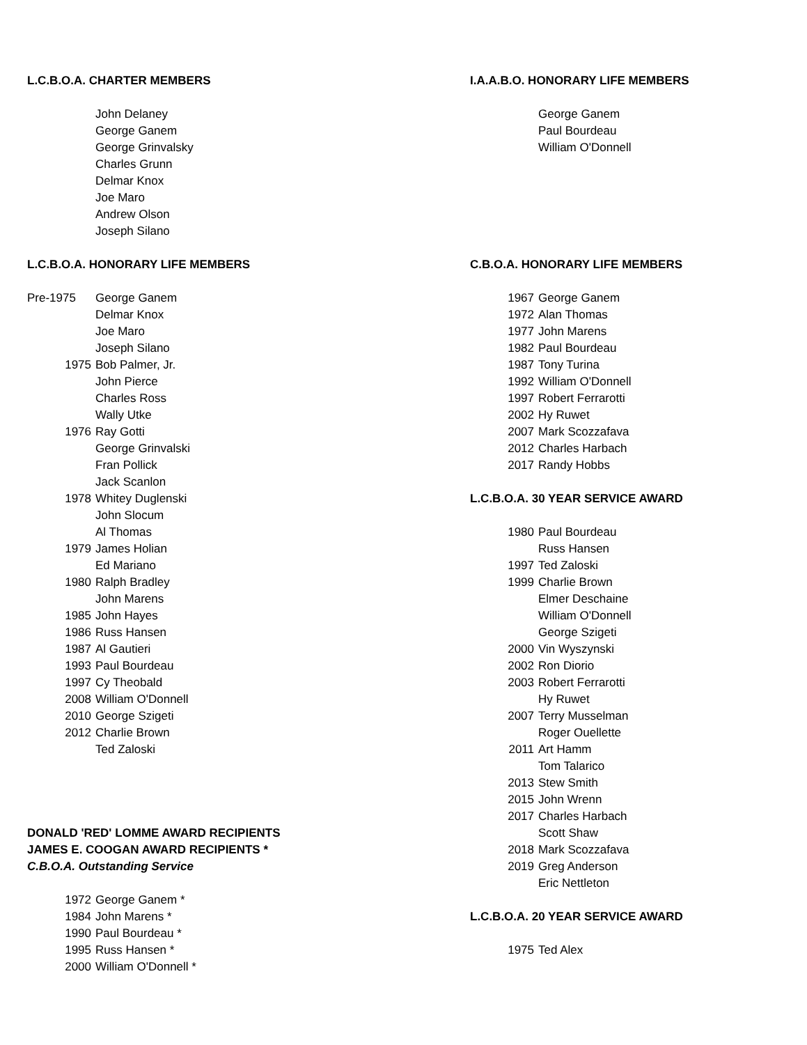L.C.B.O.A. CHARTER MEMBERS
| | John Delaney |
| | George Ganem |
| | George Grinvalsky |
| | Charles Grunn |
| | Delmar Knox |
| | Joe Maro |
| | Andrew Olson |
| | Joseph Silano |
L.C.B.O.A. HONORARY LIFE MEMBERS
| Pre-1975 | George Ganem |
| | Delmar Knox |
| | Joe Maro |
| | Joseph Silano |
| 1975 | Bob Palmer, Jr. |
| | John Pierce |
| | Charles Ross |
| | Wally Utke |
| 1976 | Ray Gotti |
| | George Grinvalski |
| | Fran Pollick |
| | Jack Scanlon |
| 1978 | Whitey Duglenski |
| | John Slocum |
| | Al Thomas |
| 1979 | James Holian |
| | Ed Mariano |
| 1980 | Ralph Bradley |
| | John Marens |
| 1985 | John Hayes |
| 1986 | Russ Hansen |
| 1987 | Al Gautieri |
| 1993 | Paul Bourdeau |
| 1997 | Cy Theobald |
| 2008 | William O'Donnell |
| 2010 | George Szigeti |
| 2012 | Charlie Brown |
| | Ted Zaloski |
DONALD 'RED' LOMME AWARD RECIPIENTS
JAMES E. COOGAN AWARD RECIPIENTS *
C.B.O.A. Outstanding Service
| 1972 | George Ganem * |
| 1984 | John Marens * |
| 1990 | Paul Bourdeau * |
| 1995 | Russ Hansen * |
| 2000 | William O'Donnell * |
I.A.A.B.O. HONORARY LIFE MEMBERS
| | George Ganem |
| | Paul Bourdeau |
| | William O'Donnell |
C.B.O.A. HONORARY LIFE MEMBERS
| 1967 | George Ganem |
| 1972 | Alan Thomas |
| 1977 | John Marens |
| 1982 | Paul Bourdeau |
| 1987 | Tony Turina |
| 1992 | William O'Donnell |
| 1997 | Robert Ferrarotti |
| 2002 | Hy Ruwet |
| 2007 | Mark Scozzafava |
| 2012 | Charles Harbach |
| 2017 | Randy Hobbs |
L.C.B.O.A. 30 YEAR SERVICE AWARD
| 1980 | Paul Bourdeau |
| | Russ Hansen |
| 1997 | Ted Zaloski |
| 1999 | Charlie Brown |
| | Elmer Deschaine |
| | William O'Donnell |
| | George Szigeti |
| 2000 | Vin Wyszynski |
| 2002 | Ron Diorio |
| 2003 | Robert Ferrarotti |
| | Hy Ruwet |
| 2007 | Terry Musselman |
| | Roger Ouellette |
| 2011 | Art Hamm |
| | Tom Talarico |
| 2013 | Stew Smith |
| 2015 | John Wrenn |
| 2017 | Charles Harbach |
| | Scott Shaw |
| 2018 | Mark Scozzafava |
| 2019 | Greg Anderson |
| | Eric Nettleton |
L.C.B.O.A. 20 YEAR SERVICE AWARD
| 1975 | Ted Alex |